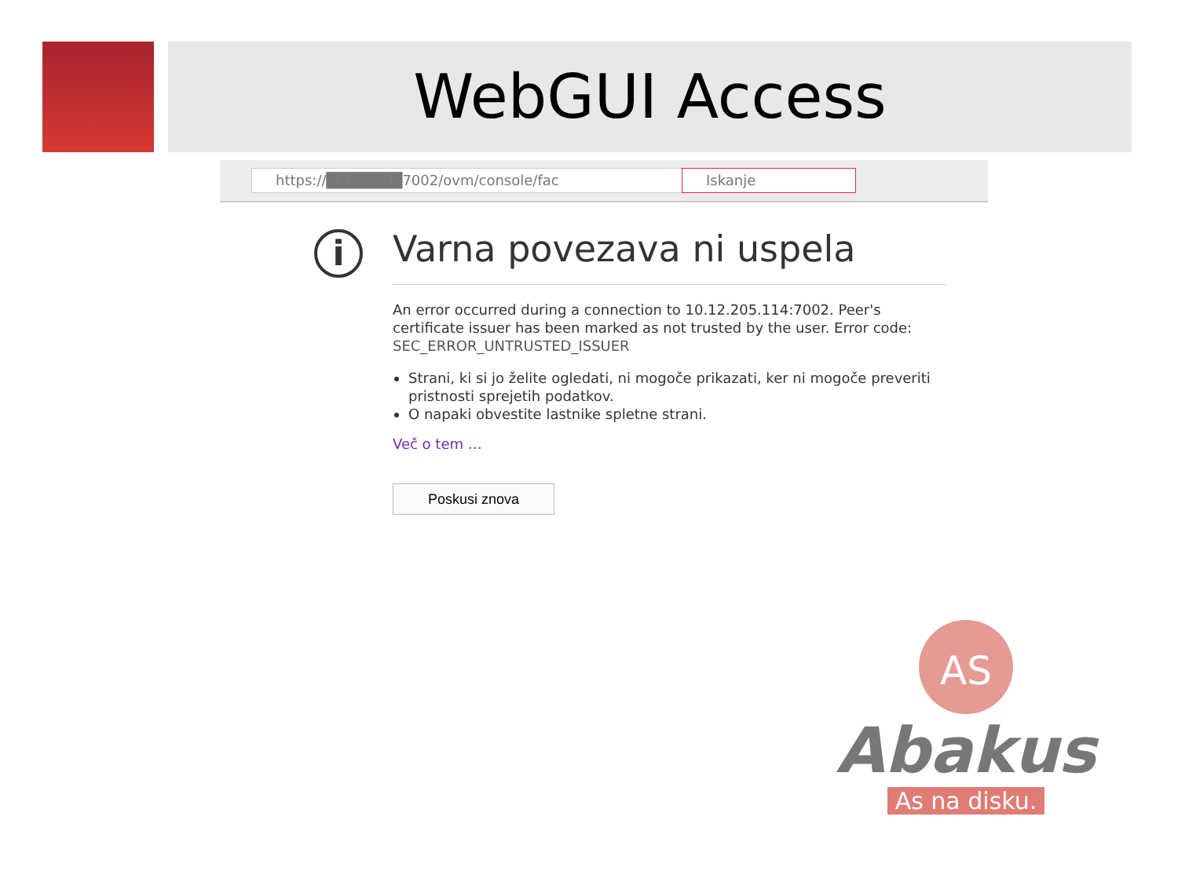WebGUI Access
https://███████7002/ovm/console/fac Iskanje
i
Varna povezava ni uspela
An error occurred during a connection to 10.12.205.114:7002. Peer's certificate issuer has been marked as not trusted by the user. Error code: SEC_ERROR_UNTRUSTED_ISSUER
Strani, ki si jo želite ogledati, ni mogoče prikazati, ker ni mogoče preveriti pristnosti sprejetih podatkov.
O napaki obvestite lastnike spletne strani.
Več o tem …
Poskusi znova
AS
Abakus
As na disku.